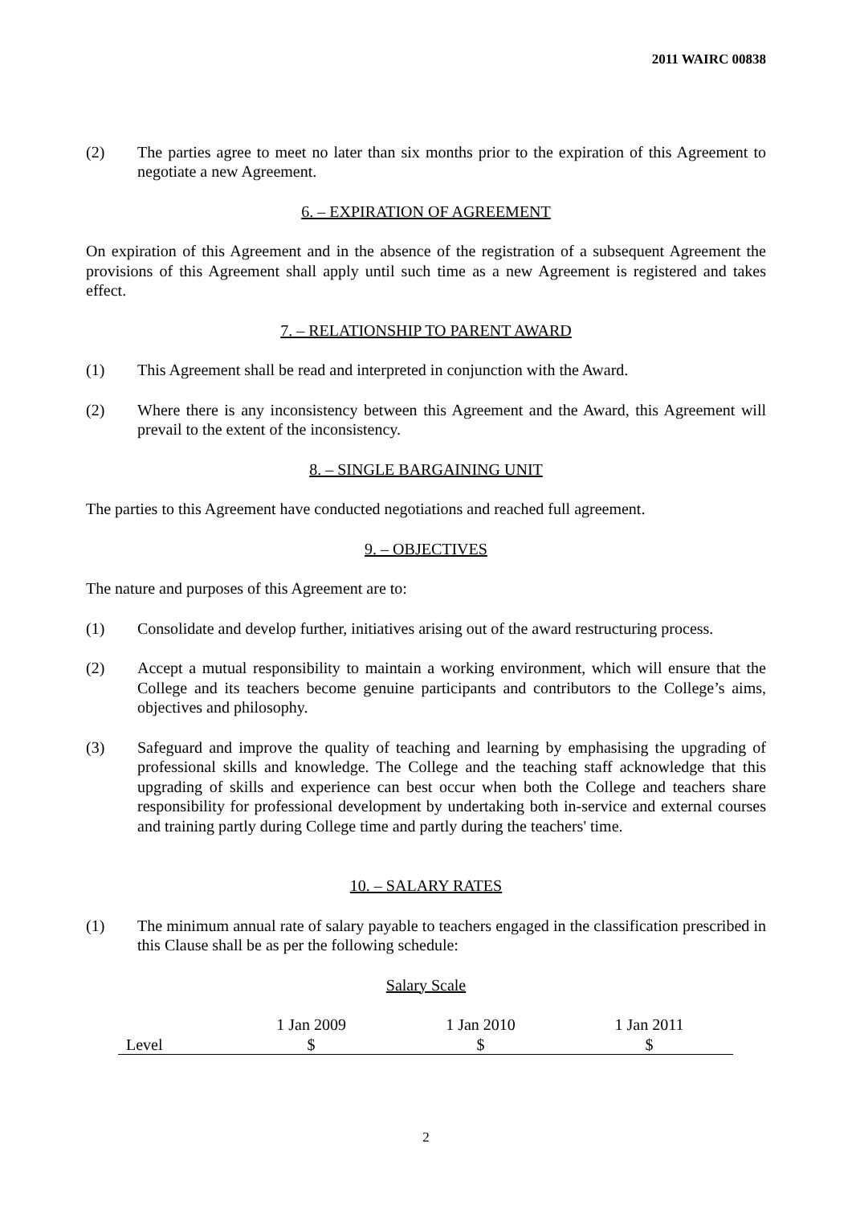2011 WAIRC 00838
(2) The parties agree to meet no later than six months prior to the expiration of this Agreement to negotiate a new Agreement.
6. – EXPIRATION OF AGREEMENT
On expiration of this Agreement and in the absence of the registration of a subsequent Agreement the provisions of this Agreement shall apply until such time as a new Agreement is registered and takes effect.
7. – RELATIONSHIP TO PARENT AWARD
(1) This Agreement shall be read and interpreted in conjunction with the Award.
(2) Where there is any inconsistency between this Agreement and the Award, this Agreement will prevail to the extent of the inconsistency.
8. – SINGLE BARGAINING UNIT
The parties to this Agreement have conducted negotiations and reached full agreement.
9. – OBJECTIVES
The nature and purposes of this Agreement are to:
(1) Consolidate and develop further, initiatives arising out of the award restructuring process.
(2) Accept a mutual responsibility to maintain a working environment, which will ensure that the College and its teachers become genuine participants and contributors to the College’s aims, objectives and philosophy.
(3) Safeguard and improve the quality of teaching and learning by emphasising the upgrading of professional skills and knowledge. The College and the teaching staff acknowledge that this upgrading of skills and experience can best occur when both the College and teachers share responsibility for professional development by undertaking both in-service and external courses and training partly during College time and partly during the teachers' time.
10. – SALARY RATES
(1) The minimum annual rate of salary payable to teachers engaged in the classification prescribed in this Clause shall be as per the following schedule:
Salary Scale
| | 1 Jan 2009 | 1 Jan 2010 | 1 Jan 2011 |
| --- | --- | --- | --- |
| Level | $ | $ | $ |
2